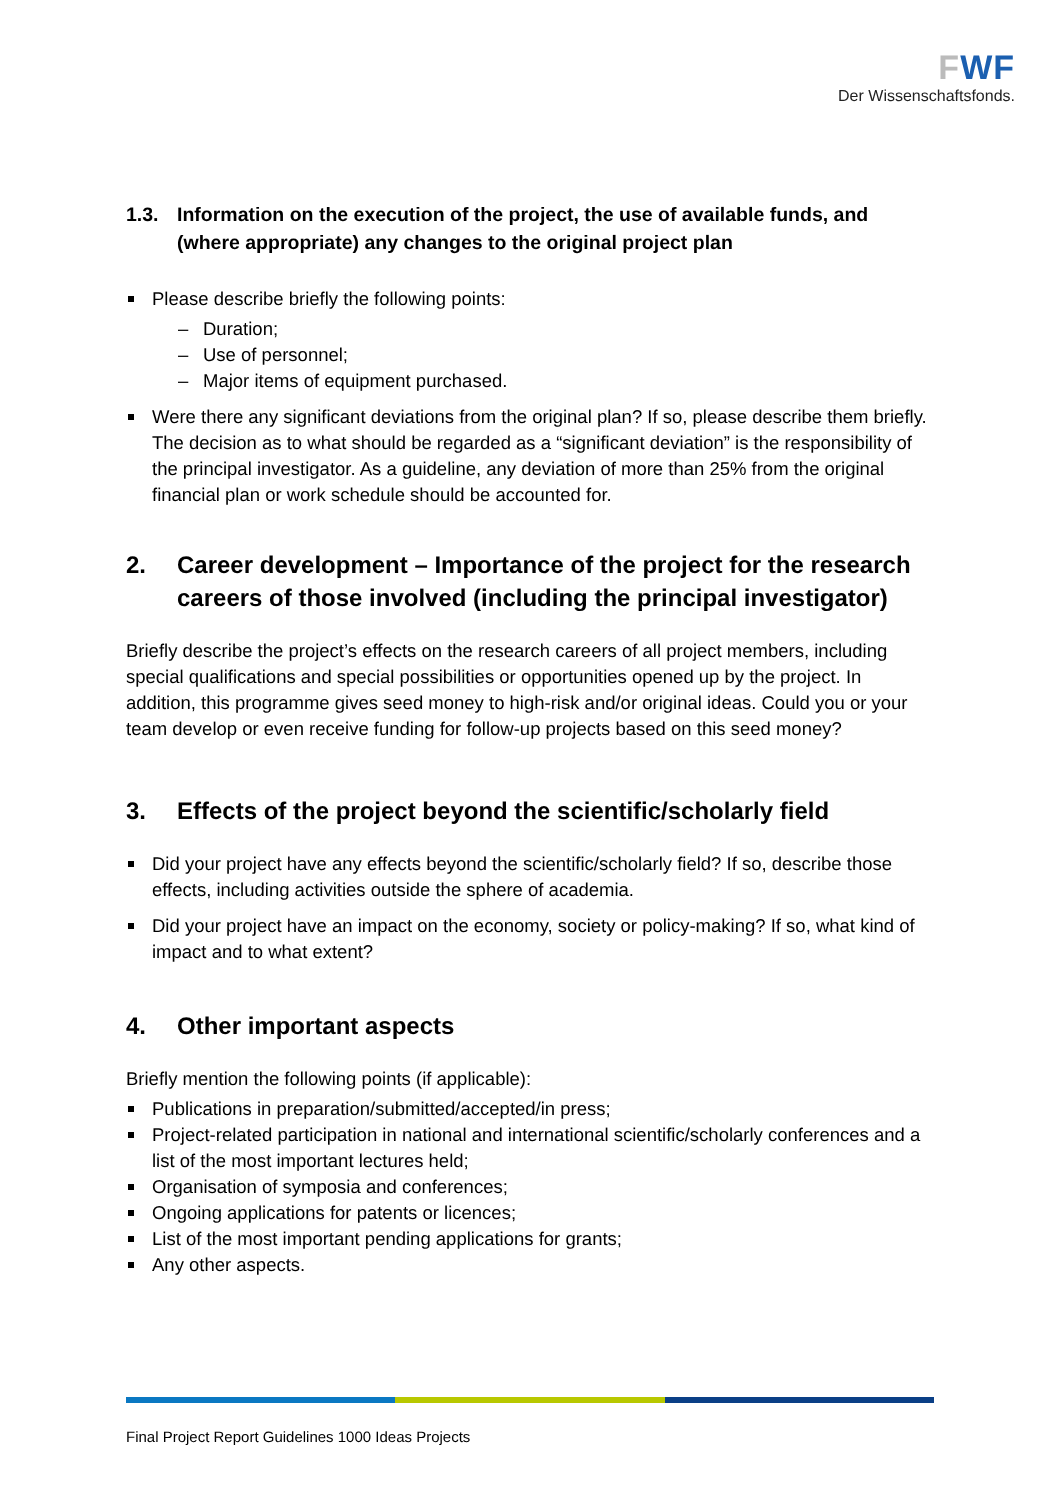FWF
Der Wissenschaftsfonds.
1.3. Information on the execution of the project, the use of available funds, and (where appropriate) any changes to the original project plan
Please describe briefly the following points:
– Duration;
– Use of personnel;
– Major items of equipment purchased.
Were there any significant deviations from the original plan? If so, please describe them briefly. The decision as to what should be regarded as a “significant deviation” is the responsibility of the principal investigator. As a guideline, any deviation of more than 25% from the original financial plan or work schedule should be accounted for.
2. Career development – Importance of the project for the research careers of those involved (including the principal investigator)
Briefly describe the project’s effects on the research careers of all project members, including special qualifications and special possibilities or opportunities opened up by the project. In addition, this programme gives seed money to high-risk and/or original ideas. Could you or your team develop or even receive funding for follow-up projects based on this seed money?
3. Effects of the project beyond the scientific/scholarly field
Did your project have any effects beyond the scientific/scholarly field? If so, describe those effects, including activities outside the sphere of academia.
Did your project have an impact on the economy, society or policy-making? If so, what kind of impact and to what extent?
4. Other important aspects
Briefly mention the following points (if applicable):
Publications in preparation/submitted/accepted/in press;
Project-related participation in national and international scientific/scholarly conferences and a list of the most important lectures held;
Organisation of symposia and conferences;
Ongoing applications for patents or licences;
List of the most important pending applications for grants;
Any other aspects.
Final Project Report Guidelines 1000 Ideas Projects